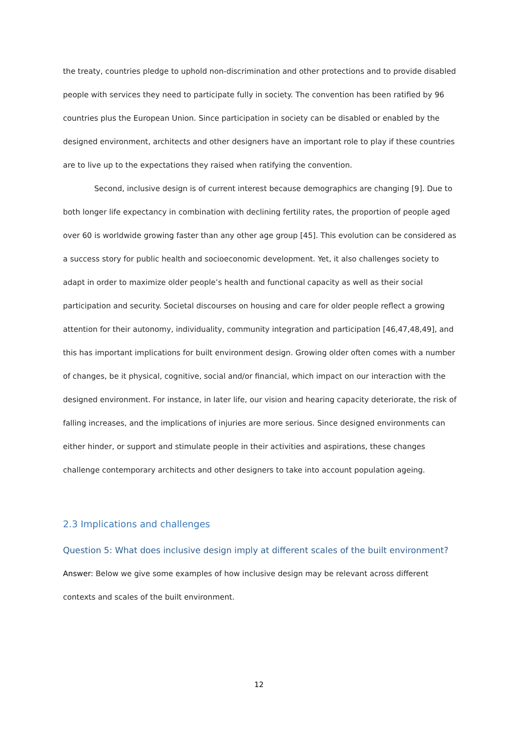the treaty, countries pledge to uphold non-discrimination and other protections and to provide disabled people with services they need to participate fully in society. The convention has been ratified by 96 countries plus the European Union. Since participation in society can be disabled or enabled by the designed environment, architects and other designers have an important role to play if these countries are to live up to the expectations they raised when ratifying the convention.
Second, inclusive design is of current interest because demographics are changing [9]. Due to both longer life expectancy in combination with declining fertility rates, the proportion of people aged over 60 is worldwide growing faster than any other age group [45]. This evolution can be considered as a success story for public health and socioeconomic development. Yet, it also challenges society to adapt in order to maximize older people’s health and functional capacity as well as their social participation and security. Societal discourses on housing and care for older people reflect a growing attention for their autonomy, individuality, community integration and participation [46,47,48,49], and this has important implications for built environment design. Growing older often comes with a number of changes, be it physical, cognitive, social and/or financial, which impact on our interaction with the designed environment. For instance, in later life, our vision and hearing capacity deteriorate, the risk of falling increases, and the implications of injuries are more serious. Since designed environments can either hinder, or support and stimulate people in their activities and aspirations, these changes challenge contemporary architects and other designers to take into account population ageing.
2.3 Implications and challenges
Question 5: What does inclusive design imply at different scales of the built environment?
Answer: Below we give some examples of how inclusive design may be relevant across different contexts and scales of the built environment.
12